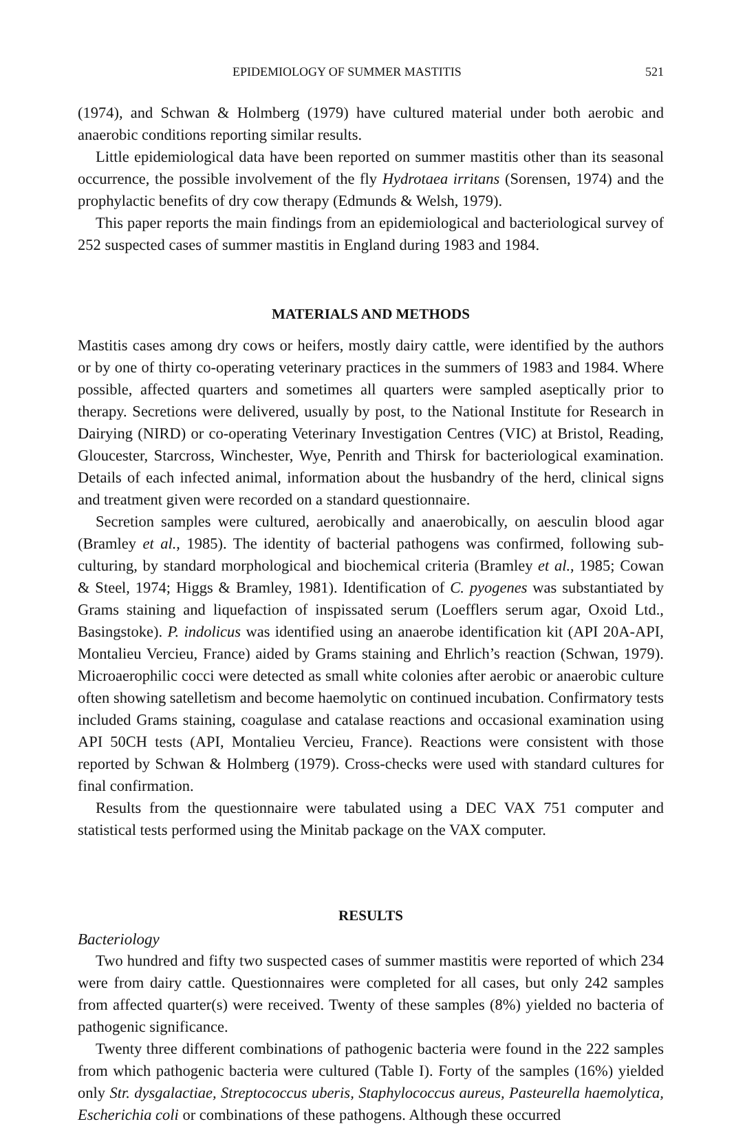EPIDEMIOLOGY OF SUMMER MASTITIS 521
(1974), and Schwan & Holmberg (1979) have cultured material under both aerobic and anaerobic conditions reporting similar results.
Little epidemiological data have been reported on summer mastitis other than its seasonal occurrence, the possible involvement of the fly Hydrotaea irritans (Sorensen, 1974) and the prophylactic benefits of dry cow therapy (Edmunds & Welsh, 1979).
This paper reports the main findings from an epidemiological and bacteriological survey of 252 suspected cases of summer mastitis in England during 1983 and 1984.
MATERIALS AND METHODS
Mastitis cases among dry cows or heifers, mostly dairy cattle, were identified by the authors or by one of thirty co-operating veterinary practices in the summers of 1983 and 1984. Where possible, affected quarters and sometimes all quarters were sampled aseptically prior to therapy. Secretions were delivered, usually by post, to the National Institute for Research in Dairying (NIRD) or co-operating Veterinary Investigation Centres (VIC) at Bristol, Reading, Gloucester, Starcross, Winchester, Wye, Penrith and Thirsk for bacteriological examination. Details of each infected animal, information about the husbandry of the herd, clinical signs and treatment given were recorded on a standard questionnaire.
Secretion samples were cultured, aerobically and anaerobically, on aesculin blood agar (Bramley et al., 1985). The identity of bacterial pathogens was confirmed, following sub-culturing, by standard morphological and biochemical criteria (Bramley et al., 1985; Cowan & Steel, 1974; Higgs & Bramley, 1981). Identification of C. pyogenes was substantiated by Grams staining and liquefaction of inspissated serum (Loefflers serum agar, Oxoid Ltd., Basingstoke). P. indolicus was identified using an anaerobe identification kit (API 20A-API, Montalieu Vercieu, France) aided by Grams staining and Ehrlich’s reaction (Schwan, 1979). Microaerophilic cocci were detected as small white colonies after aerobic or anaerobic culture often showing satelletism and become haemolytic on continued incubation. Confirmatory tests included Grams staining, coagulase and catalase reactions and occasional examination using API 50CH tests (API, Montalieu Vercieu, France). Reactions were consistent with those reported by Schwan & Holmberg (1979). Cross-checks were used with standard cultures for final confirmation.
Results from the questionnaire were tabulated using a DEC VAX 751 computer and statistical tests performed using the Minitab package on the VAX computer.
RESULTS
Bacteriology
Two hundred and fifty two suspected cases of summer mastitis were reported of which 234 were from dairy cattle. Questionnaires were completed for all cases, but only 242 samples from affected quarter(s) were received. Twenty of these samples (8%) yielded no bacteria of pathogenic significance.
Twenty three different combinations of pathogenic bacteria were found in the 222 samples from which pathogenic bacteria were cultured (Table I). Forty of the samples (16%) yielded only Str. dysgalactiae, Streptococcus uberis, Staphylococcus aureus, Pasteurella haemolytica, Escherichia coli or combinations of these pathogens. Although these occurred